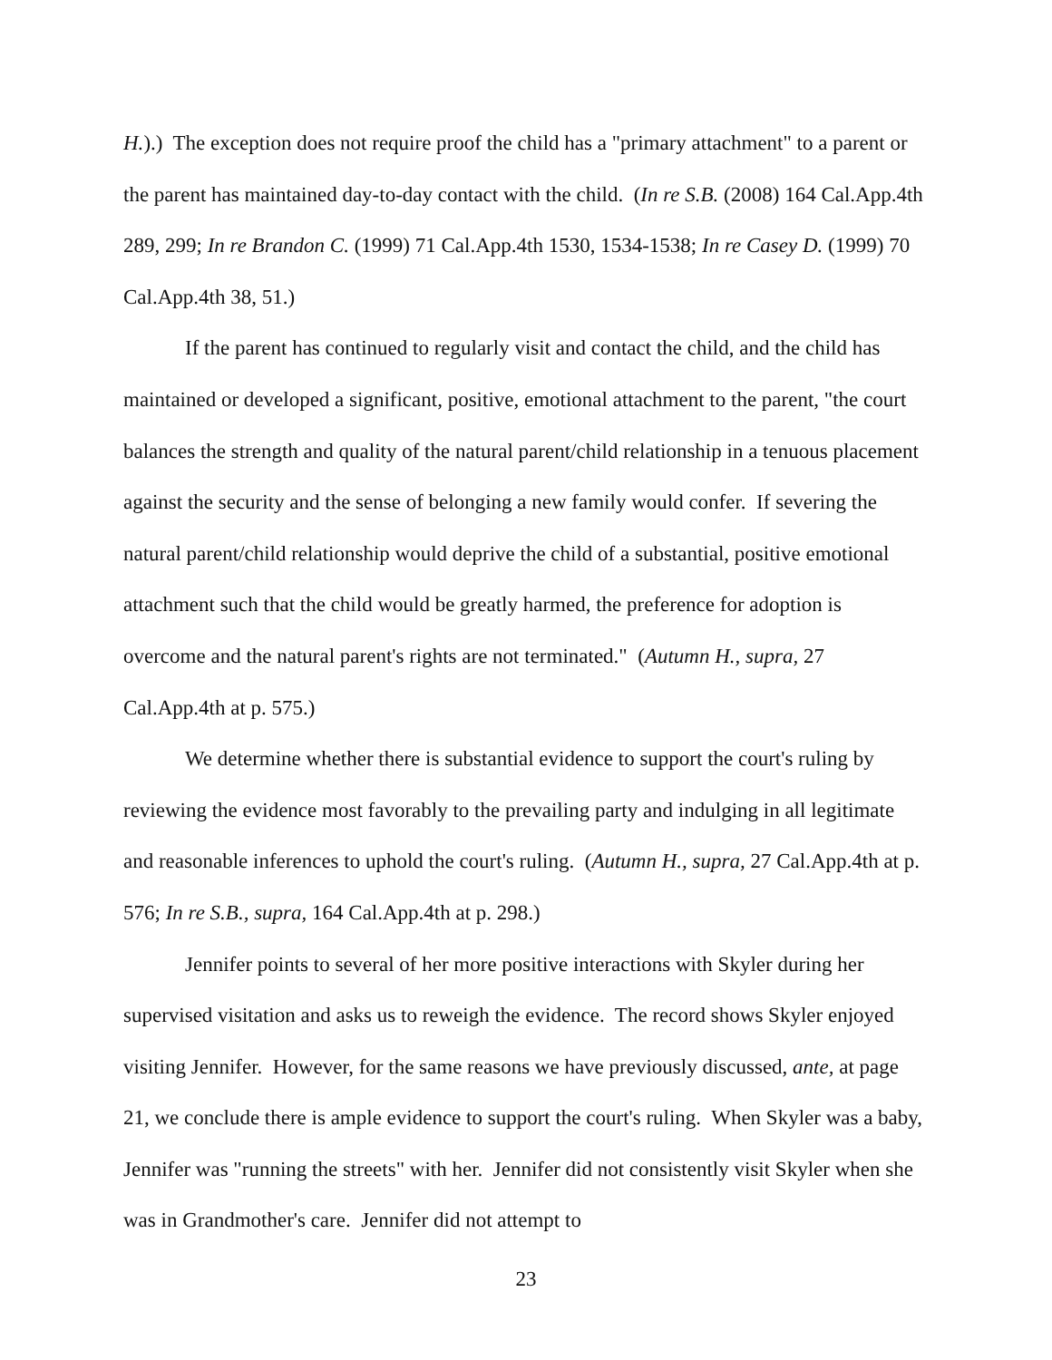H.).) The exception does not require proof the child has a "primary attachment" to a parent or the parent has maintained day-to-day contact with the child. (In re S.B. (2008) 164 Cal.App.4th 289, 299; In re Brandon C. (1999) 71 Cal.App.4th 1530, 1534-1538; In re Casey D. (1999) 70 Cal.App.4th 38, 51.)
If the parent has continued to regularly visit and contact the child, and the child has maintained or developed a significant, positive, emotional attachment to the parent, "the court balances the strength and quality of the natural parent/child relationship in a tenuous placement against the security and the sense of belonging a new family would confer. If severing the natural parent/child relationship would deprive the child of a substantial, positive emotional attachment such that the child would be greatly harmed, the preference for adoption is overcome and the natural parent's rights are not terminated." (Autumn H., supra, 27 Cal.App.4th at p. 575.)
We determine whether there is substantial evidence to support the court's ruling by reviewing the evidence most favorably to the prevailing party and indulging in all legitimate and reasonable inferences to uphold the court's ruling. (Autumn H., supra, 27 Cal.App.4th at p. 576; In re S.B., supra, 164 Cal.App.4th at p. 298.)
Jennifer points to several of her more positive interactions with Skyler during her supervised visitation and asks us to reweigh the evidence. The record shows Skyler enjoyed visiting Jennifer. However, for the same reasons we have previously discussed, ante, at page 21, we conclude there is ample evidence to support the court's ruling. When Skyler was a baby, Jennifer was "running the streets" with her. Jennifer did not consistently visit Skyler when she was in Grandmother's care. Jennifer did not attempt to
23